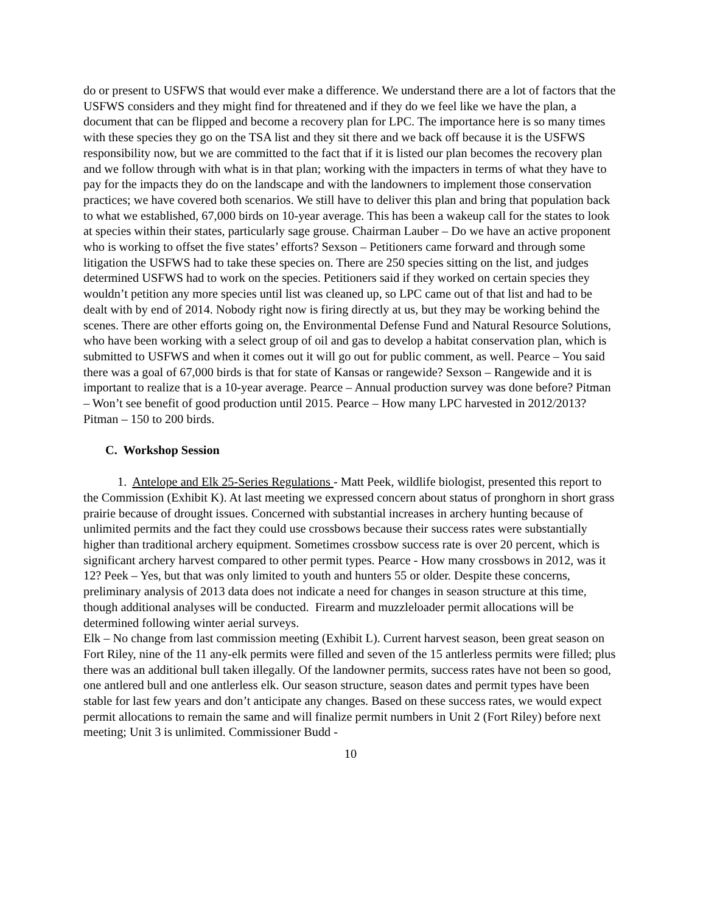do or present to USFWS that would ever make a difference. We understand there are a lot of factors that the USFWS considers and they might find for threatened and if they do we feel like we have the plan, a document that can be flipped and become a recovery plan for LPC. The importance here is so many times with these species they go on the TSA list and they sit there and we back off because it is the USFWS responsibility now, but we are committed to the fact that if it is listed our plan becomes the recovery plan and we follow through with what is in that plan; working with the impacters in terms of what they have to pay for the impacts they do on the landscape and with the landowners to implement those conservation practices; we have covered both scenarios. We still have to deliver this plan and bring that population back to what we established, 67,000 birds on 10-year average. This has been a wakeup call for the states to look at species within their states, particularly sage grouse. Chairman Lauber – Do we have an active proponent who is working to offset the five states’ efforts? Sexson – Petitioners came forward and through some litigation the USFWS had to take these species on. There are 250 species sitting on the list, and judges determined USFWS had to work on the species. Petitioners said if they worked on certain species they wouldn’t petition any more species until list was cleaned up, so LPC came out of that list and had to be dealt with by end of 2014. Nobody right now is firing directly at us, but they may be working behind the scenes. There are other efforts going on, the Environmental Defense Fund and Natural Resource Solutions, who have been working with a select group of oil and gas to develop a habitat conservation plan, which is submitted to USFWS and when it comes out it will go out for public comment, as well. Pearce – You said there was a goal of 67,000 birds is that for state of Kansas or rangewide? Sexson – Rangewide and it is important to realize that is a 10-year average. Pearce – Annual production survey was done before? Pitman – Won’t see benefit of good production until 2015. Pearce – How many LPC harvested in 2012/2013? Pitman – 150 to 200 birds.
C. Workshop Session
1. Antelope and Elk 25-Series Regulations - Matt Peek, wildlife biologist, presented this report to the Commission (Exhibit K). At last meeting we expressed concern about status of pronghorn in short grass prairie because of drought issues. Concerned with substantial increases in archery hunting because of unlimited permits and the fact they could use crossbows because their success rates were substantially higher than traditional archery equipment. Sometimes crossbow success rate is over 20 percent, which is significant archery harvest compared to other permit types. Pearce - How many crossbows in 2012, was it 12? Peek – Yes, but that was only limited to youth and hunters 55 or older. Despite these concerns, preliminary analysis of 2013 data does not indicate a need for changes in season structure at this time, though additional analyses will be conducted. Firearm and muzzleloader permit allocations will be determined following winter aerial surveys.
Elk – No change from last commission meeting (Exhibit L). Current harvest season, been great season on Fort Riley, nine of the 11 any-elk permits were filled and seven of the 15 antlerless permits were filled; plus there was an additional bull taken illegally. Of the landowner permits, success rates have not been so good, one antlered bull and one antlerless elk. Our season structure, season dates and permit types have been stable for last few years and don’t anticipate any changes. Based on these success rates, we would expect permit allocations to remain the same and will finalize permit numbers in Unit 2 (Fort Riley) before next meeting; Unit 3 is unlimited. Commissioner Budd -
10